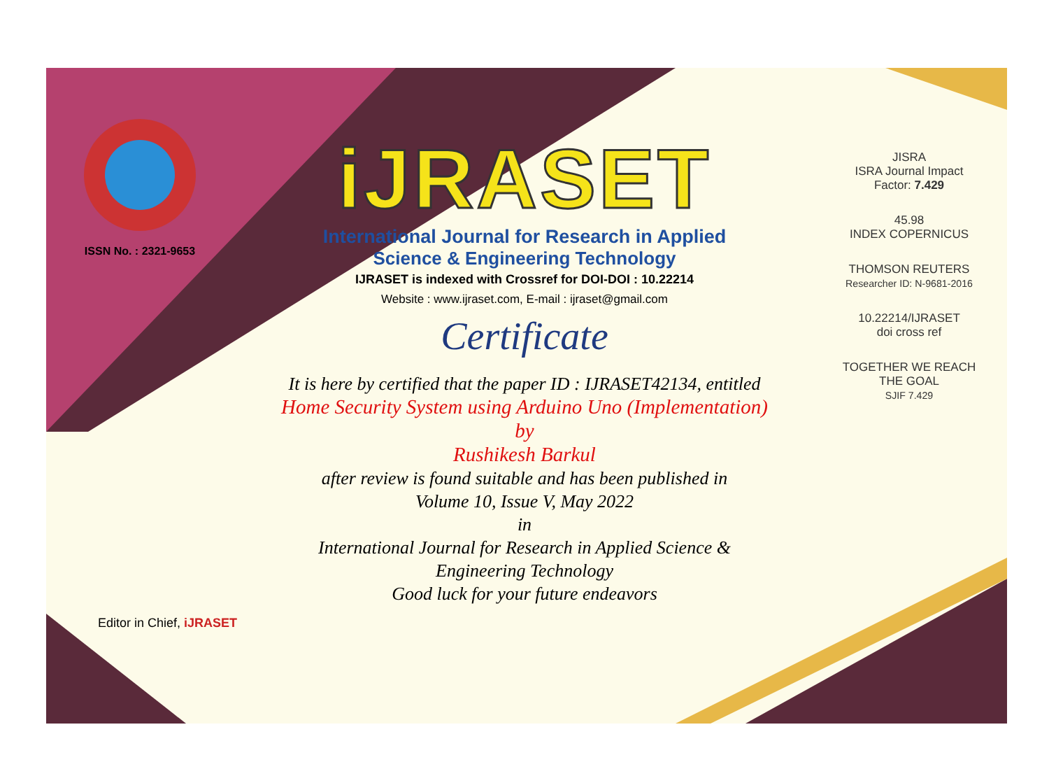ISSN No. : 2321-9653
iJRASET
International Journal for Research in Applied
Science & Engineering Technology
IJRASET is indexed with Crossref for DOI-DOI : 10.22214
Website : www.ijraset.com, E-mail : ijraset@gmail.com
Certificate
It is here by certified that the paper ID : IJRASET42134, entitled
Home Security System using Arduino Uno (Implementation)
by
Rushikesh Barkul
after review is found suitable and has been published in
Volume 10, Issue V, May 2022
in
International Journal for Research in Applied Science &
Engineering Technology
Good luck for your future endeavors
JISRA
ISRA Journal Impact
Factor: 7.429
45.98
INDEX COPERNICUS
THOMSON REUTERS
Researcher ID: N-9681-2016
10.22214/IJRASET
doi cross ref
TOGETHER WE REACH THE GOAL
SJIF 7.429
Editor in Chief, iJRASET